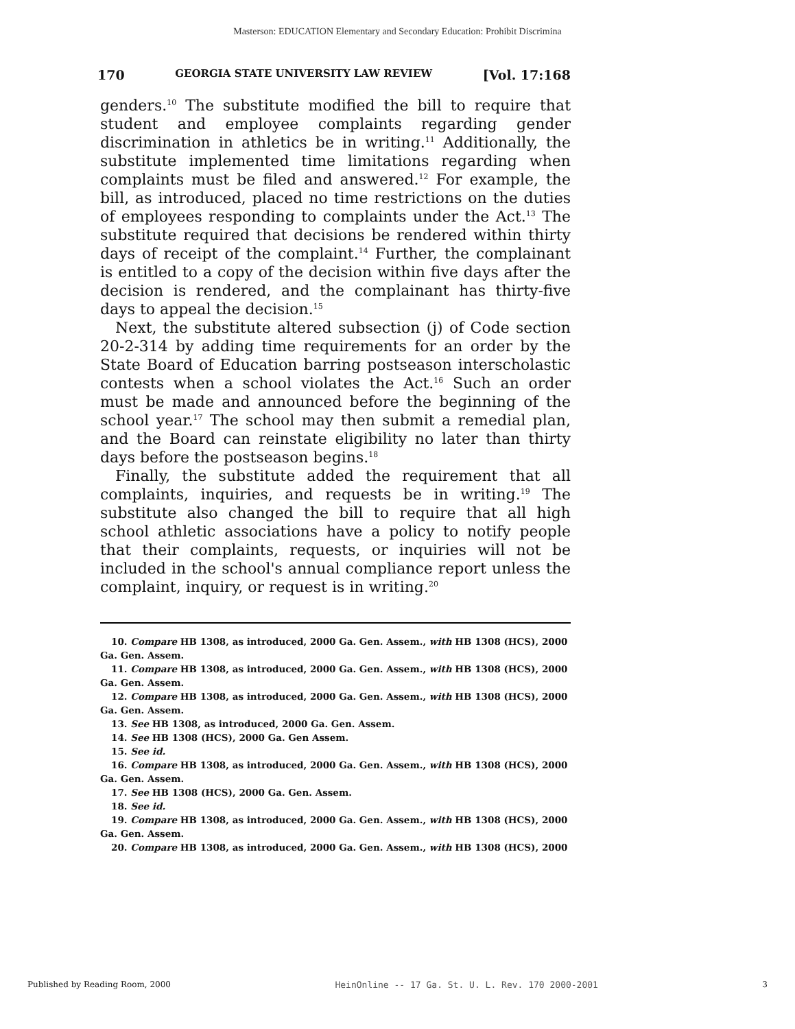Masterson: EDUCATION Elementary and Secondary Education: Prohibit Discrimina
170 GEORGIA STATE UNIVERSITY LAW REVIEW [Vol. 17:168
genders.<sup>10</sup> The substitute modified the bill to require that student and employee complaints regarding gender discrimination in athletics be in writing.<sup>11</sup> Additionally, the substitute implemented time limitations regarding when complaints must be filed and answered.<sup>12</sup> For example, the bill, as introduced, placed no time restrictions on the duties of employees responding to complaints under the Act.<sup>13</sup> The substitute required that decisions be rendered within thirty days of receipt of the complaint.<sup>14</sup> Further, the complainant is entitled to a copy of the decision within five days after the decision is rendered, and the complainant has thirty-five days to appeal the decision.<sup>15</sup>
Next, the substitute altered subsection (j) of Code section 20-2-314 by adding time requirements for an order by the State Board of Education barring postseason interscholastic contests when a school violates the Act.<sup>16</sup> Such an order must be made and announced before the beginning of the school year.<sup>17</sup> The school may then submit a remedial plan, and the Board can reinstate eligibility no later than thirty days before the postseason begins.<sup>18</sup>
Finally, the substitute added the requirement that all complaints, inquiries, and requests be in writing.<sup>19</sup> The substitute also changed the bill to require that all high school athletic associations have a policy to notify people that their complaints, requests, or inquiries will not be included in the school's annual compliance report unless the complaint, inquiry, or request is in writing.<sup>20</sup>
10. Compare HB 1308, as introduced, 2000 Ga. Gen. Assem., with HB 1308 (HCS), 2000 Ga. Gen. Assem.
11. Compare HB 1308, as introduced, 2000 Ga. Gen. Assem., with HB 1308 (HCS), 2000 Ga. Gen. Assem.
12. Compare HB 1308, as introduced, 2000 Ga. Gen. Assem., with HB 1308 (HCS), 2000 Ga. Gen. Assem.
13. See HB 1308, as introduced, 2000 Ga. Gen. Assem.
14. See HB 1308 (HCS), 2000 Ga. Gen Assem.
15. See id.
16. Compare HB 1308, as introduced, 2000 Ga. Gen. Assem., with HB 1308 (HCS), 2000 Ga. Gen. Assem.
17. See HB 1308 (HCS), 2000 Ga. Gen. Assem.
18. See id.
19. Compare HB 1308, as introduced, 2000 Ga. Gen. Assem., with HB 1308 (HCS), 2000 Ga. Gen. Assem.
20. Compare HB 1308, as introduced, 2000 Ga. Gen. Assem., with HB 1308 (HCS), 2000
Published by Reading Room, 2000 HeinOnline -- 17 Ga. St. U. L. Rev. 170 2000-2001 3